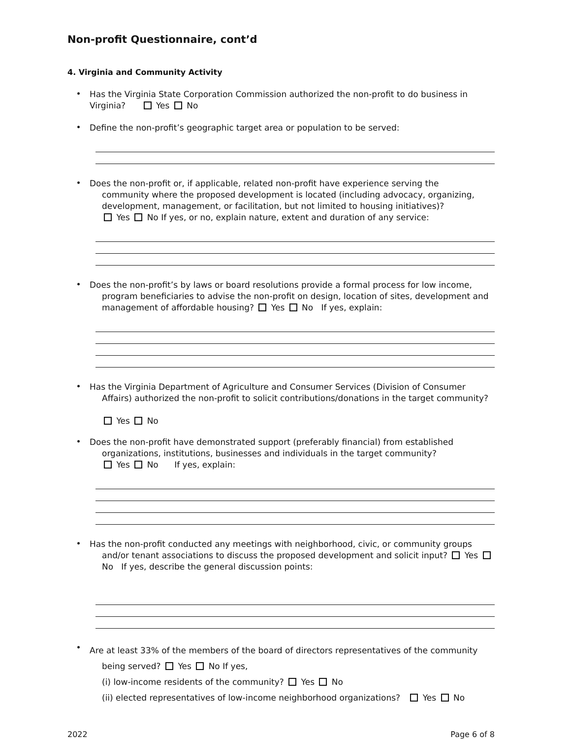Non-profit Questionnaire, cont’d
4. Virginia and Community Activity
•
Has the Virginia State Corporation Commission authorized the non-profit to do business in Virginia? Yes No
•
Define the non-profit’s geographic target area or population to be served:
•
Does the non-profit or, if applicable, related non-profit have experience serving the
community where the proposed development is located (including advocacy, organizing, development, management, or facilitation, but not limited to housing initiatives)?
Yes No If yes, or no, explain nature, extent and duration of any service:
•
Does the non-profit’s by laws or board resolutions provide a formal process for low income,
program beneficiaries to advise the non-profit on design, location of sites, development and management of affordable housing? Yes No If yes, explain:
•
Has the Virginia Department of Agriculture and Consumer Services (Division of Consumer
Affairs) authorized the non-profit to solicit contributions/donations in the target community?
Yes No
•
Does the non-profit have demonstrated support (preferably financial) from established
organizations, institutions, businesses and individuals in the target community?
Yes No If yes, explain:
•
Has the non-profit conducted any meetings with neighborhood, civic, or community groups
and/or tenant associations to discuss the proposed development and solicit input? Yes No If yes, describe the general discussion points:
•
Are at least 33% of the members of the board of directors representatives of the community
being served? Yes No If yes,
(i) low-income residents of the community? Yes No
(ii) elected representatives of low-income neighborhood organizations? Yes No
2022 Page 6 of 8